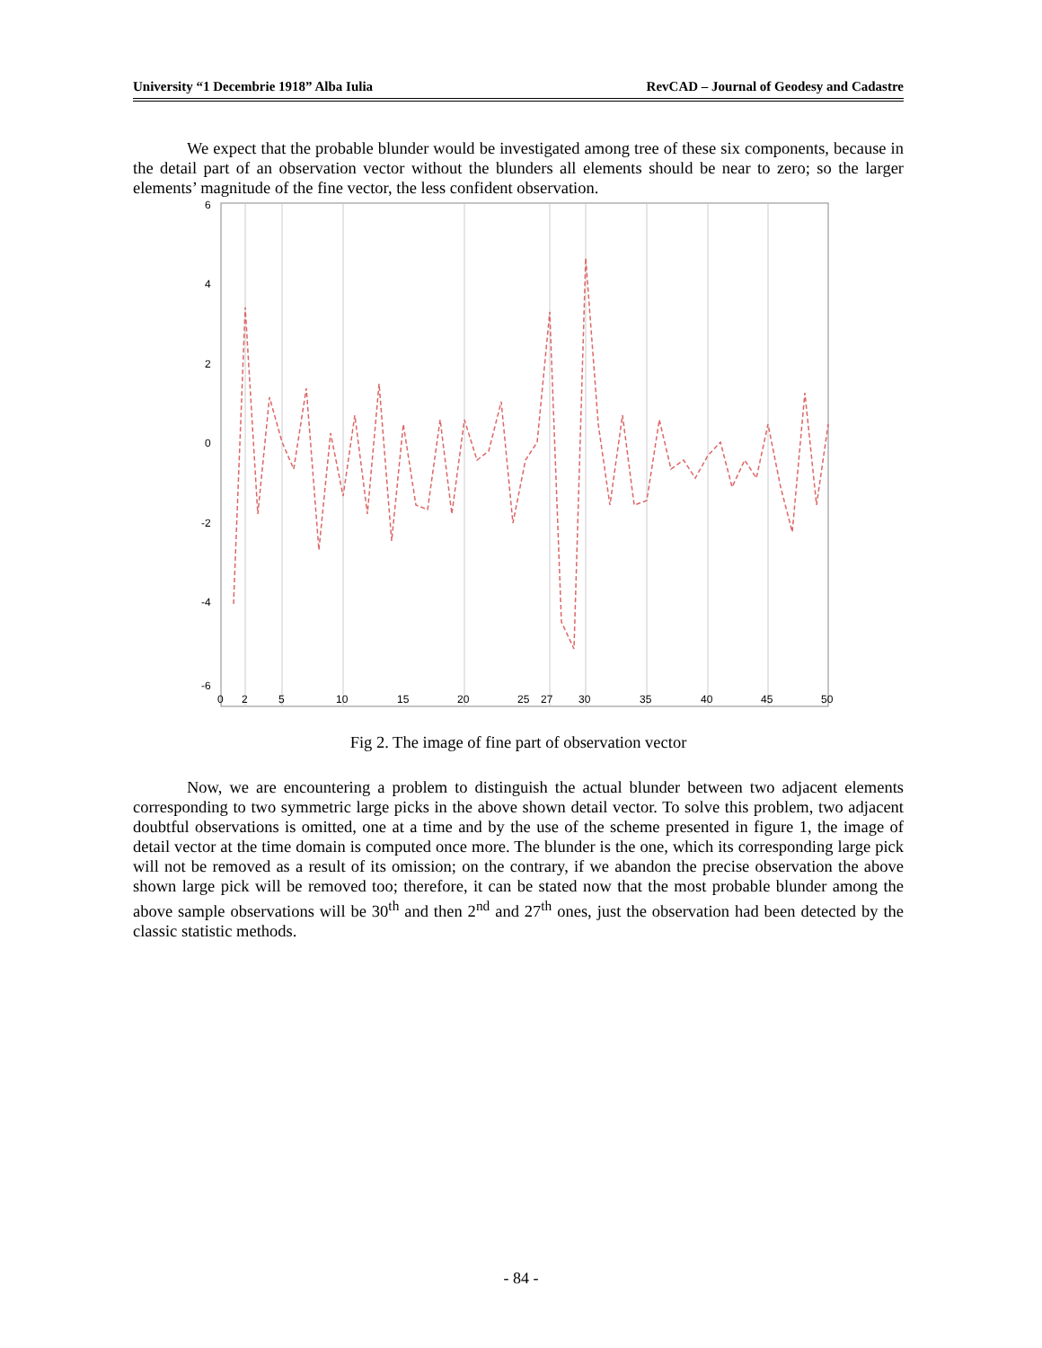University “1 Decembrie 1918” Alba Iulia RevCAD – Journal of Geodesy and Cadastre
We expect that the probable blunder would be investigated among tree of these six components, because in the detail part of an observation vector without the blunders all elements should be near to zero; so the larger elements’ magnitude of the fine vector, the less confident observation.
6
4
2
0
-2
-4
-6
0
2
5
10
15
20
25
27
30
35
40
45
50
Fig 2. The image of fine part of observation vector
Now, we are encountering a problem to distinguish the actual blunder between two adjacent elements corresponding to two symmetric large picks in the above shown detail vector. To solve this problem, two adjacent doubtful observations is omitted, one at a time and by the use of the scheme presented in figure 1, the image of detail vector at the time domain is computed once more. The blunder is the one, which its corresponding large pick will not be removed as a result of its omission; on the contrary, if we abandon the precise observation the above shown large pick will be removed too; therefore, it can be stated now that the most probable blunder among the above sample observations will be 30<sup>th</sup> and then 2<sup>nd</sup> and 27<sup>th</sup> ones, just the observation had been detected by the classic statistic methods.
- 84 -